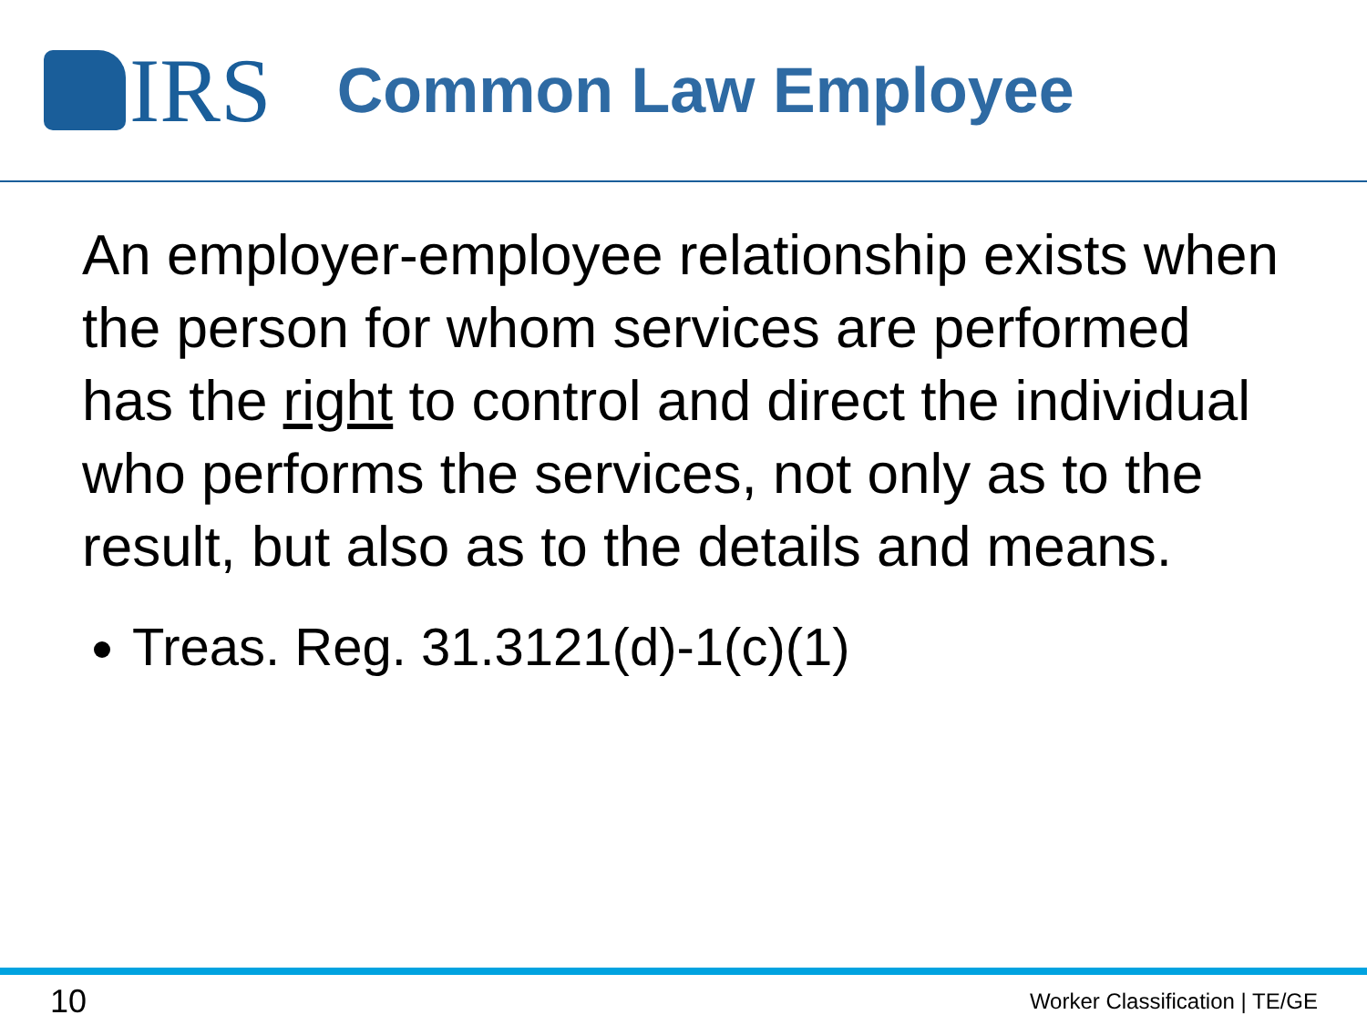IRS
Common Law Employee
An employer-employee relationship exists when the person for whom services are performed has the right to control and direct the individual who performs the services, not only as to the result, but also as to the details and means.
Treas. Reg. 31.3121(d)-1(c)(1)
10 Worker Classification | TE/GE